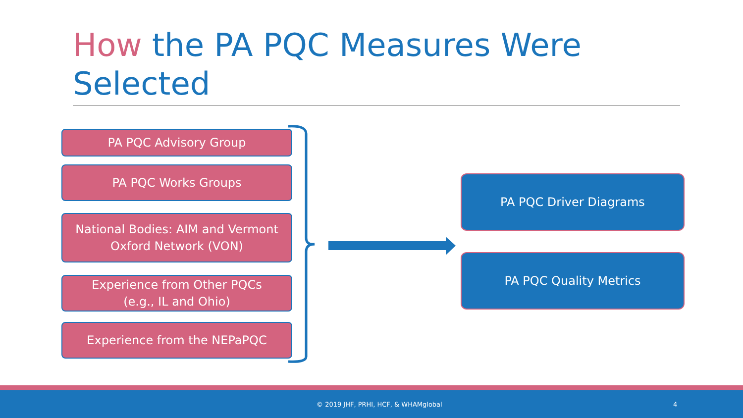How the PA PQC Measures Were Selected
PA PQC Advisory Group
PA PQC Works Groups
National Bodies: AIM and Vermont Oxford Network (VON)
Experience from Other PQCs
(e.g., IL and Ohio)
Experience from the NEPaPQC
PA PQC Driver Diagrams
PA PQC Quality Metrics
© 2019 JHF, PRHI, HCF, & WHAMglobal 4